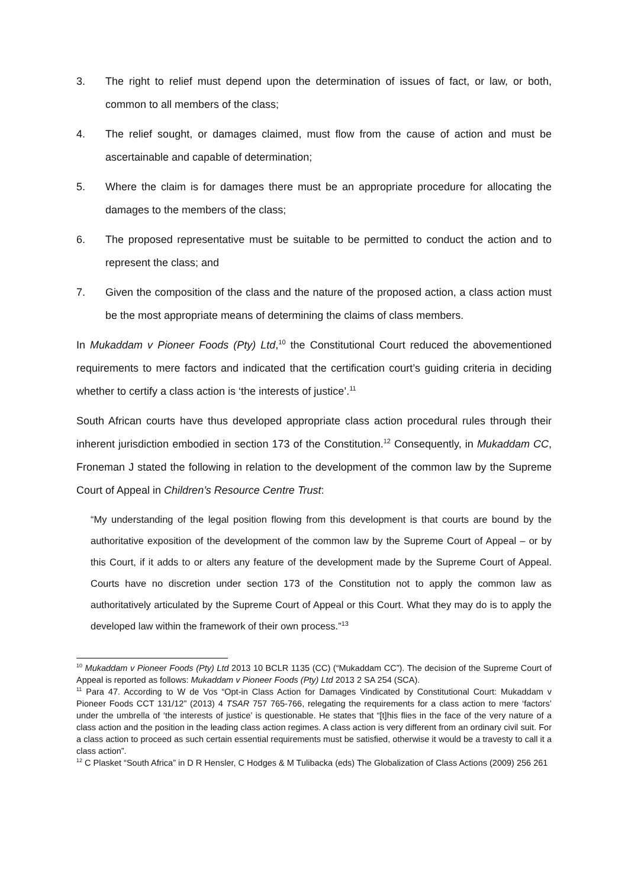3. The right to relief must depend upon the determination of issues of fact, or law, or both, common to all members of the class;
4. The relief sought, or damages claimed, must flow from the cause of action and must be ascertainable and capable of determination;
5. Where the claim is for damages there must be an appropriate procedure for allocating the damages to the members of the class;
6. The proposed representative must be suitable to be permitted to conduct the action and to represent the class; and
7. Given the composition of the class and the nature of the proposed action, a class action must be the most appropriate means of determining the claims of class members.
In Mukaddam v Pioneer Foods (Pty) Ltd,<sup>10</sup> the Constitutional Court reduced the abovementioned requirements to mere factors and indicated that the certification court’s guiding criteria in deciding whether to certify a class action is ‘the interests of justice’.<sup>11</sup>
South African courts have thus developed appropriate class action procedural rules through their inherent jurisdiction embodied in section 173 of the Constitution.<sup>12</sup> Consequently, in Mukaddam CC, Froneman J stated the following in relation to the development of the common law by the Supreme Court of Appeal in Children’s Resource Centre Trust:
“My understanding of the legal position flowing from this development is that courts are bound by the authoritative exposition of the development of the common law by the Supreme Court of Appeal – or by this Court, if it adds to or alters any feature of the development made by the Supreme Court of Appeal. Courts have no discretion under section 173 of the Constitution not to apply the common law as authoritatively articulated by the Supreme Court of Appeal or this Court. What they may do is to apply the developed law within the framework of their own process.”<sup>13</sup>
<sup>10</sup> Mukaddam v Pioneer Foods (Pty) Ltd 2013 10 BCLR 1135 (CC) (“Mukaddam CC”). The decision of the Supreme Court of Appeal is reported as follows: Mukaddam v Pioneer Foods (Pty) Ltd 2013 2 SA 254 (SCA).
<sup>11</sup> Para 47. According to W de Vos “Opt-in Class Action for Damages Vindicated by Constitutional Court: Mukaddam v Pioneer Foods CCT 131/12” (2013) 4 TSAR 757 765-766, relegating the requirements for a class action to mere ‘factors’ under the umbrella of ‘the interests of justice’ is questionable. He states that “[t]his flies in the face of the very nature of a class action and the position in the leading class action regimes. A class action is very different from an ordinary civil suit. For a class action to proceed as such certain essential requirements must be satisfied, otherwise it would be a travesty to call it a class action”.
<sup>12</sup> C Plasket “South Africa” in D R Hensler, C Hodges & M Tulibacka (eds) The Globalization of Class Actions (2009) 256 261